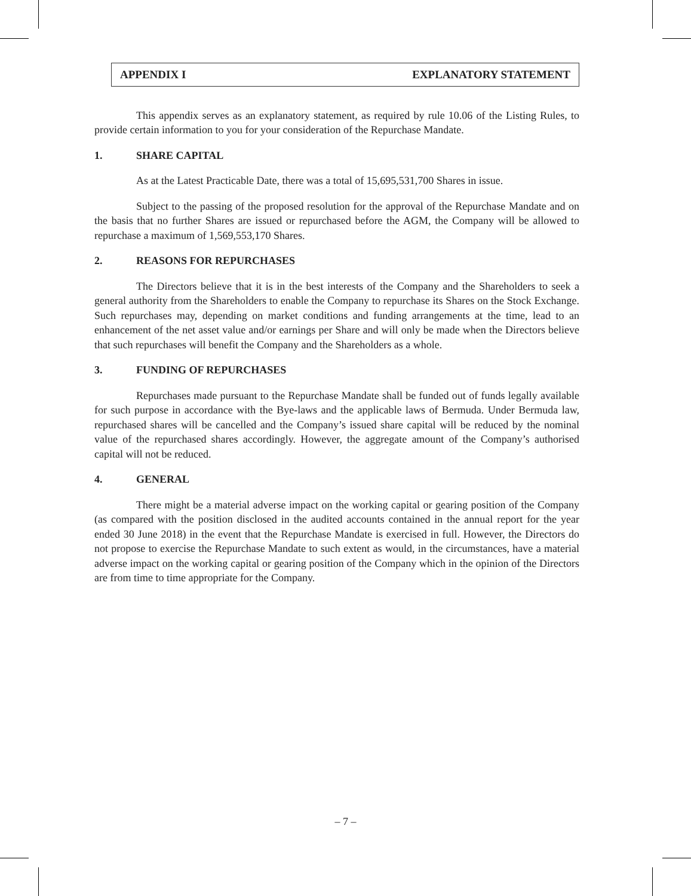APPENDIX I EXPLANATORY STATEMENT
This appendix serves as an explanatory statement, as required by rule 10.06 of the Listing Rules, to provide certain information to you for your consideration of the Repurchase Mandate.
1. SHARE CAPITAL
As at the Latest Practicable Date, there was a total of 15,695,531,700 Shares in issue.
Subject to the passing of the proposed resolution for the approval of the Repurchase Mandate and on the basis that no further Shares are issued or repurchased before the AGM, the Company will be allowed to repurchase a maximum of 1,569,553,170 Shares.
2. REASONS FOR REPURCHASES
The Directors believe that it is in the best interests of the Company and the Shareholders to seek a general authority from the Shareholders to enable the Company to repurchase its Shares on the Stock Exchange. Such repurchases may, depending on market conditions and funding arrangements at the time, lead to an enhancement of the net asset value and/or earnings per Share and will only be made when the Directors believe that such repurchases will benefit the Company and the Shareholders as a whole.
3. FUNDING OF REPURCHASES
Repurchases made pursuant to the Repurchase Mandate shall be funded out of funds legally available for such purpose in accordance with the Bye-laws and the applicable laws of Bermuda. Under Bermuda law, repurchased shares will be cancelled and the Company’s issued share capital will be reduced by the nominal value of the repurchased shares accordingly. However, the aggregate amount of the Company’s authorised capital will not be reduced.
4. GENERAL
There might be a material adverse impact on the working capital or gearing position of the Company (as compared with the position disclosed in the audited accounts contained in the annual report for the year ended 30 June 2018) in the event that the Repurchase Mandate is exercised in full. However, the Directors do not propose to exercise the Repurchase Mandate to such extent as would, in the circumstances, have a material adverse impact on the working capital or gearing position of the Company which in the opinion of the Directors are from time to time appropriate for the Company.
– 7 –